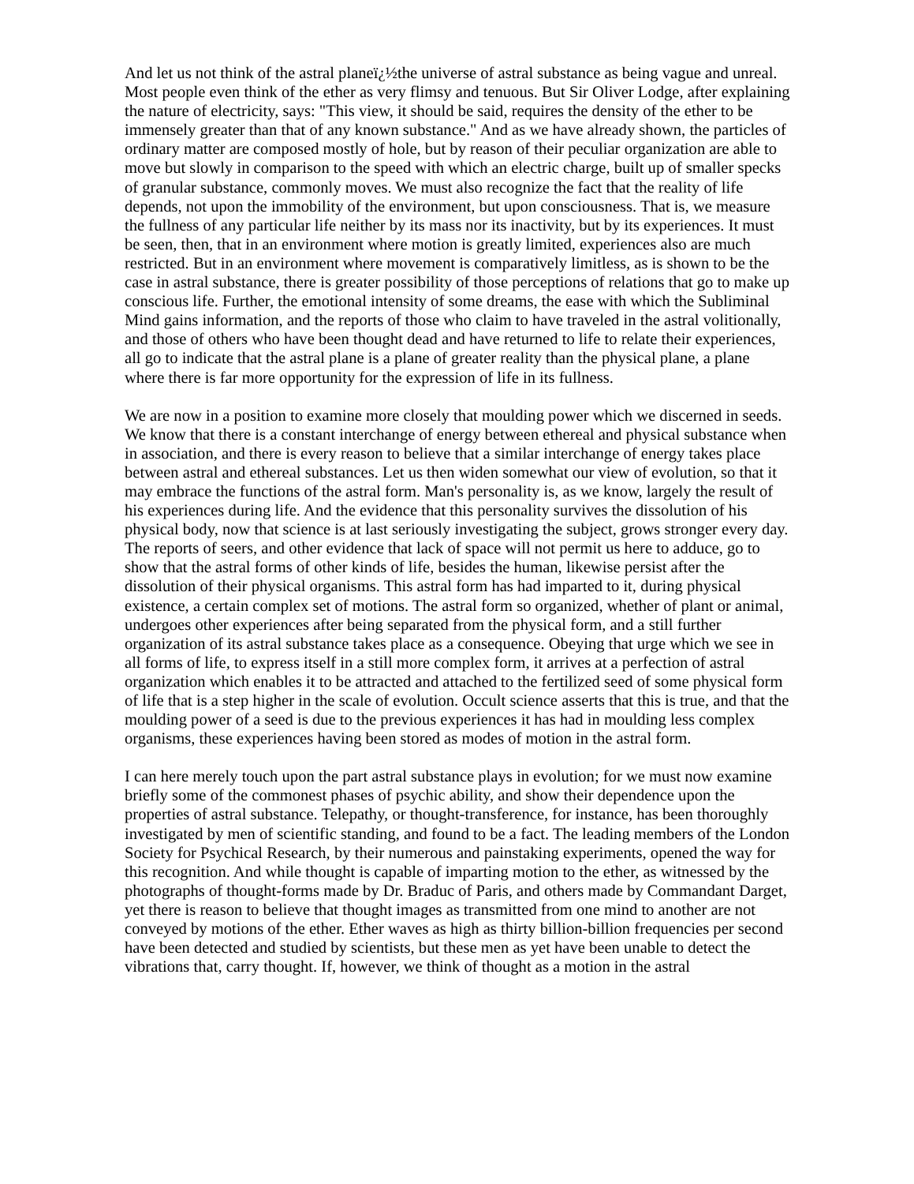And let us not think of the astral planeï¿½the universe of astral substance as being vague and unreal. Most people even think of the ether as very flimsy and tenuous. But Sir Oliver Lodge, after explaining the nature of electricity, says: "This view, it should be said, requires the density of the ether to be immensely greater than that of any known substance." And as we have already shown, the particles of ordinary matter are composed mostly of hole, but by reason of their peculiar organization are able to move but slowly in comparison to the speed with which an electric charge, built up of smaller specks of granular substance, commonly moves. We must also recognize the fact that the reality of life depends, not upon the immobility of the environment, but upon consciousness. That is, we measure the fullness of any particular life neither by its mass nor its inactivity, but by its experiences. It must be seen, then, that in an environment where motion is greatly limited, experiences also are much restricted. But in an environment where movement is comparatively limitless, as is shown to be the case in astral substance, there is greater possibility of those perceptions of relations that go to make up conscious life. Further, the emotional intensity of some dreams, the ease with which the Subliminal Mind gains information, and the reports of those who claim to have traveled in the astral volitionally, and those of others who have been thought dead and have returned to life to relate their experiences, all go to indicate that the astral plane is a plane of greater reality than the physical plane, a plane where there is far more opportunity for the expression of life in its fullness.
We are now in a position to examine more closely that moulding power which we discerned in seeds. We know that there is a constant interchange of energy between ethereal and physical substance when in association, and there is every reason to believe that a similar interchange of energy takes place between astral and ethereal substances. Let us then widen somewhat our view of evolution, so that it may embrace the functions of the astral form. Man's personality is, as we know, largely the result of his experiences during life. And the evidence that this personality survives the dissolution of his physical body, now that science is at last seriously investigating the subject, grows stronger every day. The reports of seers, and other evidence that lack of space will not permit us here to adduce, go to show that the astral forms of other kinds of life, besides the human, likewise persist after the dissolution of their physical organisms. This astral form has had imparted to it, during physical existence, a certain complex set of motions. The astral form so organized, whether of plant or animal, undergoes other experiences after being separated from the physical form, and a still further organization of its astral substance takes place as a consequence. Obeying that urge which we see in all forms of life, to express itself in a still more complex form, it arrives at a perfection of astral organization which enables it to be attracted and attached to the fertilized seed of some physical form of life that is a step higher in the scale of evolution. Occult science asserts that this is true, and that the moulding power of a seed is due to the previous experiences it has had in moulding less complex organisms, these experiences having been stored as modes of motion in the astral form.
I can here merely touch upon the part astral substance plays in evolution; for we must now examine briefly some of the commonest phases of psychic ability, and show their dependence upon the properties of astral substance. Telepathy, or thought-transference, for instance, has been thoroughly investigated by men of scientific standing, and found to be a fact. The leading members of the London Society for Psychical Research, by their numerous and painstaking experiments, opened the way for this recognition. And while thought is capable of imparting motion to the ether, as witnessed by the photographs of thought-forms made by Dr. Braduc of Paris, and others made by Commandant Darget, yet there is reason to believe that thought images as transmitted from one mind to another are not conveyed by motions of the ether. Ether waves as high as thirty billion-billion frequencies per second have been detected and studied by scientists, but these men as yet have been unable to detect the vibrations that, carry thought. If, however, we think of thought as a motion in the astral